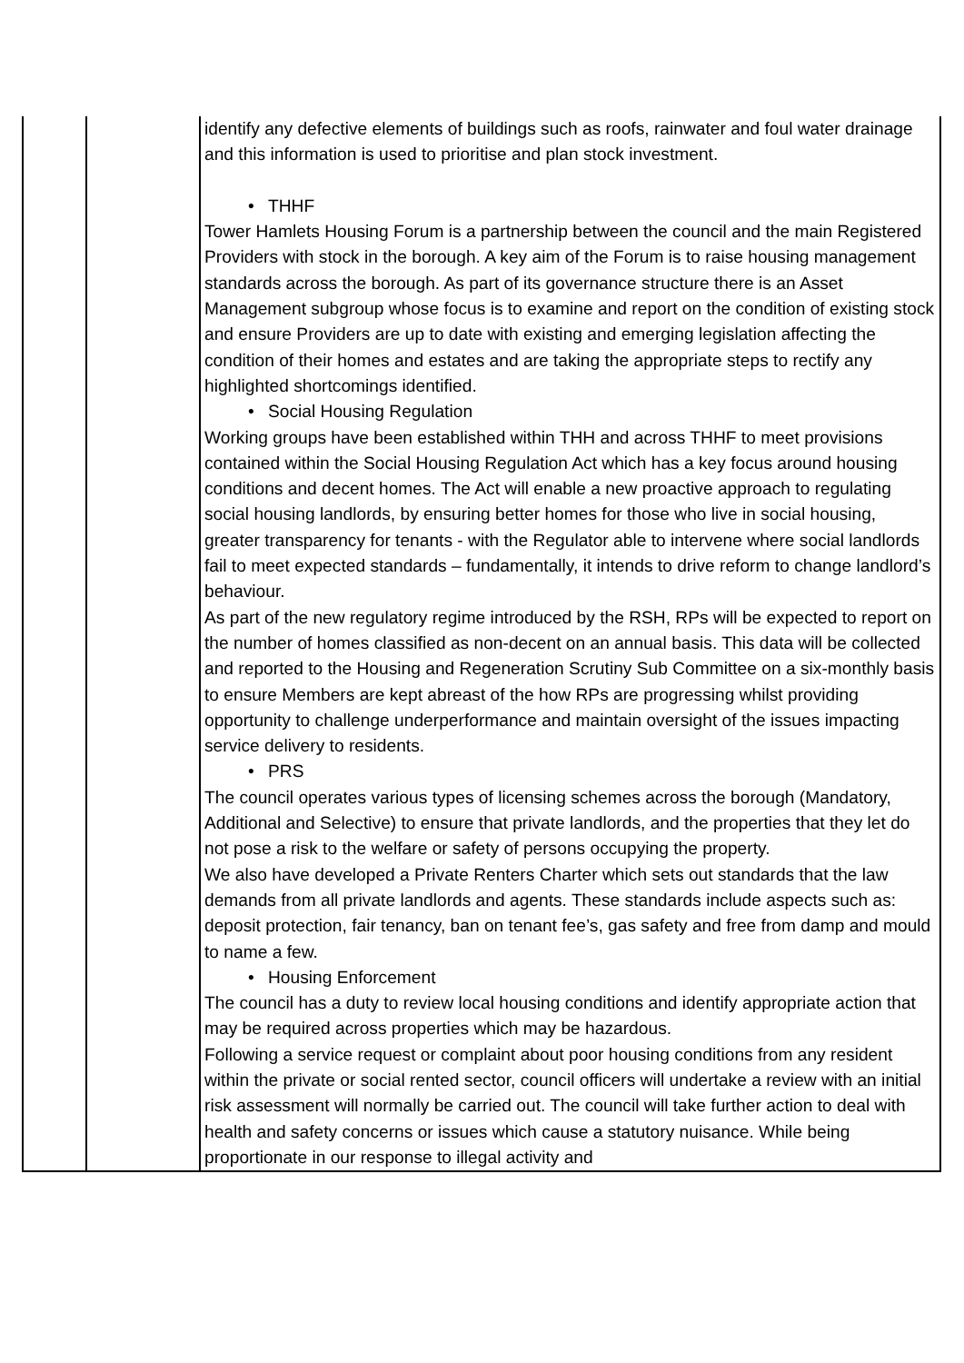| | | identify any defective elements of buildings such as roofs, rainwater and foul water drainage and this information is used to prioritise and plan stock investment. • THHF Tower Hamlets Housing Forum is a partnership between the council and the main Registered Providers with stock in the borough. A key aim of the Forum is to raise housing management standards across the borough. As part of its governance structure there is an Asset Management subgroup whose focus is to examine and report on the condition of existing stock and ensure Providers are up to date with existing and emerging legislation affecting the condition of their homes and estates and are taking the appropriate steps to rectify any highlighted shortcomings identified. • Social Housing Regulation Working groups have been established within THH and across THHF to meet provisions contained within the Social Housing Regulation Act which has a key focus around housing conditions and decent homes. The Act will enable a new proactive approach to regulating social housing landlords, by ensuring better homes for those who live in social housing, greater transparency for tenants - with the Regulator able to intervene where social landlords fail to meet expected standards – fundamentally, it intends to drive reform to change landlord’s behaviour. As part of the new regulatory regime introduced by the RSH, RPs will be expected to report on the number of homes classified as non-decent on an annual basis. This data will be collected and reported to the Housing and Regeneration Scrutiny Sub Committee on a six-monthly basis to ensure Members are kept abreast of the how RPs are progressing whilst providing opportunity to challenge underperformance and maintain oversight of the issues impacting service delivery to residents. • PRS The council operates various types of licensing schemes across the borough (Mandatory, Additional and Selective) to ensure that private landlords, and the properties that they let do not pose a risk to the welfare or safety of persons occupying the property. We also have developed a Private Renters Charter which sets out standards that the law demands from all private landlords and agents. These standards include aspects such as: deposit protection, fair tenancy, ban on tenant fee’s, gas safety and free from damp and mould to name a few. • Housing Enforcement The council has a duty to review local housing conditions and identify appropriate action that may be required across properties which may be hazardous. Following a service request or complaint about poor housing conditions from any resident within the private or social rented sector, council officers will undertake a review with an initial risk assessment will normally be carried out. The council will take further action to deal with health and safety concerns or issues which cause a statutory nuisance. While being proportionate in our response to illegal activity and |